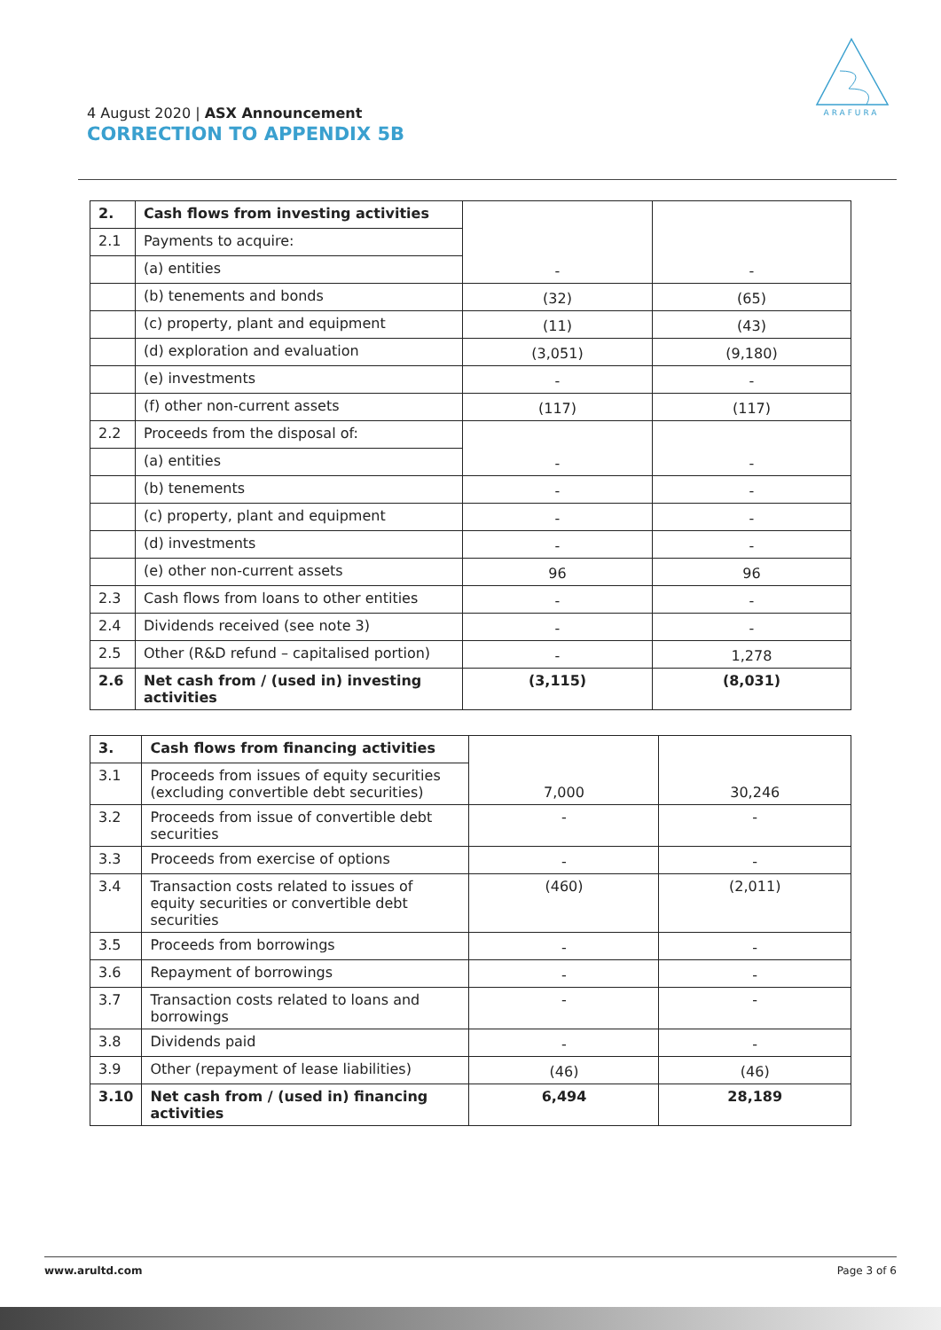ARAFURA
4 August 2020 | ASX Announcement
CORRECTION TO APPENDIX 5B
| 2. | Cash flows from investing activities | - | - |
| 2.1 | Payments to acquire: | | |
| | (a) entities | | |
| | (b) tenements and bonds | (32) | (65) |
| | (c) property, plant and equipment | (11) | (43) |
| | (d) exploration and evaluation | (3,051) | (9,180) |
| | (e) investments | - | - |
| | (f) other non-current assets | (117) | (117) |
| 2.2 | Proceeds from the disposal of: | - | - |
| | (a) entities | | |
| | (b) tenements | - | - |
| | (c) property, plant and equipment | - | - |
| | (d) investments | - | - |
| | (e) other non-current assets | 96 | 96 |
| 2.3 | Cash flows from loans to other entities | - | - |
| 2.4 | Dividends received (see note 3) | - | - |
| 2.5 | Other (R&D refund – capitalised portion) | - | 1,278 |
| 2.6 | Net cash from / (used in) investing activities | (3,115) | (8,031) |
| 3. | Cash flows from financing activities | 7,000 | 30,246 |
| 3.1 | Proceeds from issues of equity securities (excluding convertible debt securities) | | |
| 3.2 | Proceeds from issue of convertible debt securities | - | - |
| 3.3 | Proceeds from exercise of options | - | - |
| 3.4 | Transaction costs related to issues of equity securities or convertible debt securities | (460) | (2,011) |
| 3.5 | Proceeds from borrowings | - | - |
| 3.6 | Repayment of borrowings | - | - |
| 3.7 | Transaction costs related to loans and borrowings | - | - |
| 3.8 | Dividends paid | - | - |
| 3.9 | Other (repayment of lease liabilities) | (46) | (46) |
| 3.10 | Net cash from / (used in) financing activities | 6,494 | 28,189 |
www.arultd.com Page 3 of 6